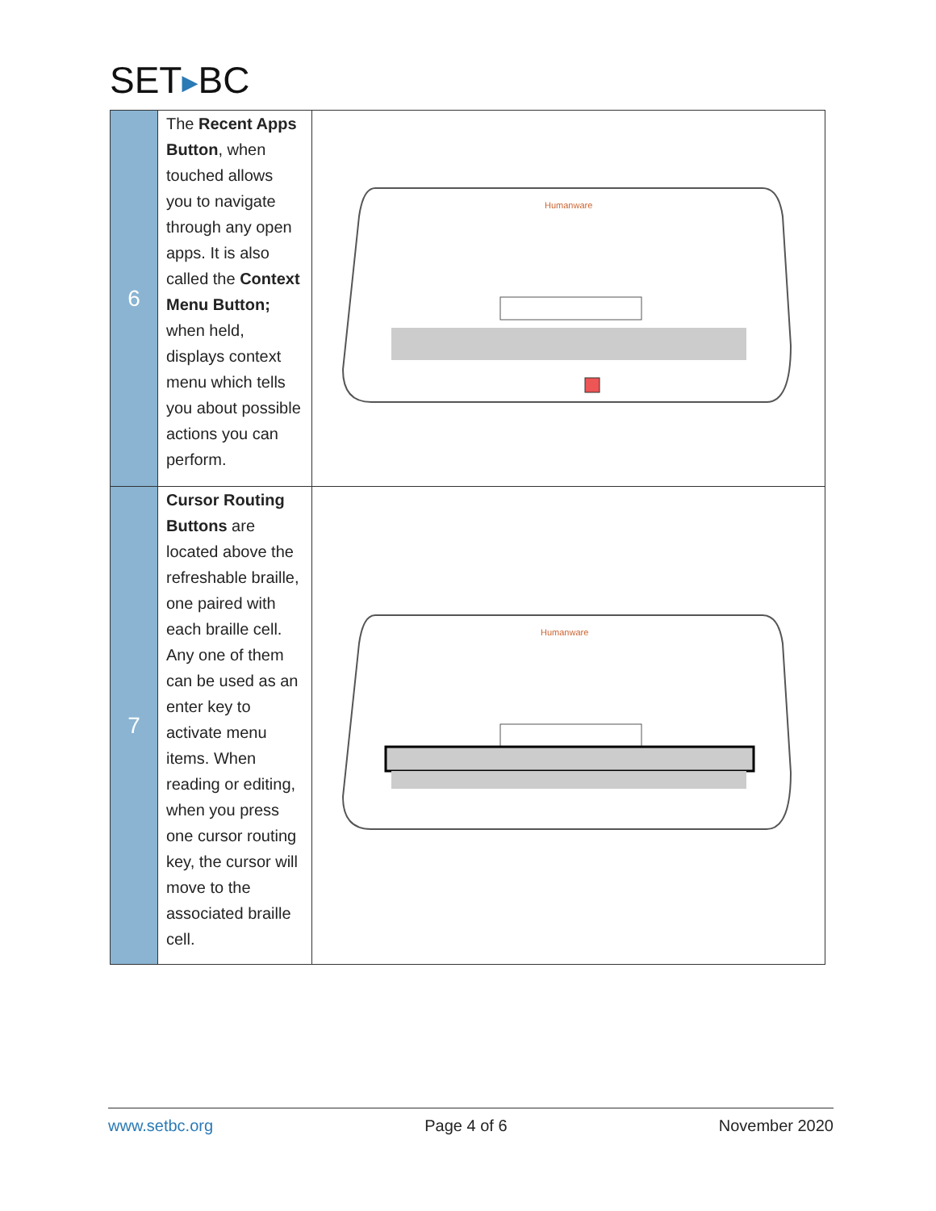SET▶BC
| 6 | The Recent Apps Button , when touched allows you to navigate through any open apps. It is also called the Context Menu Button; when held, displays context menu which tells you about possible actions you can perform. | Humanware |
| 7 | Cursor Routing Buttons are located above the refreshable braille, one paired with each braille cell. Any one of them can be used as an enter key to activate menu items. When reading or editing, when you press one cursor routing key, the cursor will move to the associated braille cell. | Humanware |
www.setbc.org Page 4 of 6 November 2020